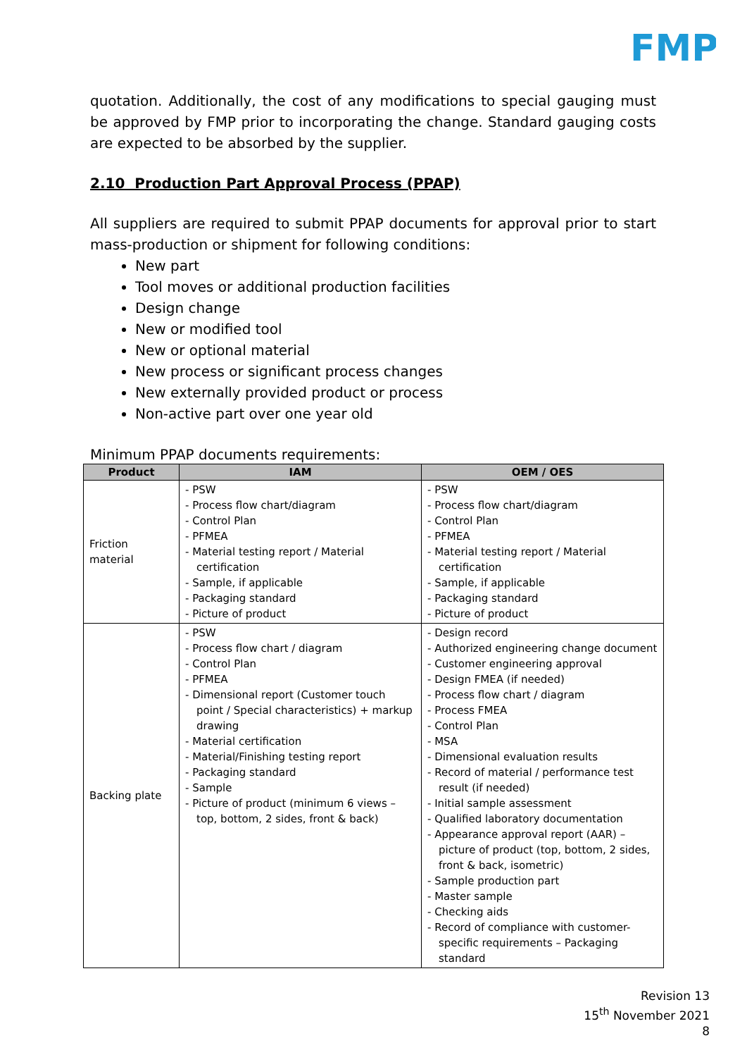FMP
quotation. Additionally, the cost of any modifications to special gauging must be approved by FMP prior to incorporating the change. Standard gauging costs are expected to be absorbed by the supplier.
2.10 Production Part Approval Process (PPAP)
All suppliers are required to submit PPAP documents for approval prior to start mass-production or shipment for following conditions:
New part
Tool moves or additional production facilities
Design change
New or modified tool
New or optional material
New process or significant process changes
New externally provided product or process
Non-active part over one year old
Minimum PPAP documents requirements:
| Product | IAM | OEM / OES |
| --- | --- | --- |
| Friction material | - PSW - Process flow chart/diagram - Control Plan - PFMEA - Material testing report / Material certification - Sample, if applicable - Packaging standard - Picture of product | - PSW - Process flow chart/diagram - Control Plan - PFMEA - Material testing report / Material certification - Sample, if applicable - Packaging standard - Picture of product |
| Backing plate | - PSW - Process flow chart / diagram - Control Plan - PFMEA - Dimensional report (Customer touch point / Special characteristics) + markup drawing - Material certification - Material/Finishing testing report - Packaging standard - Sample - Picture of product (minimum 6 views – top, bottom, 2 sides, front & back) | - Design record - Authorized engineering change document - Customer engineering approval - Design FMEA (if needed) - Process flow chart / diagram - Process FMEA - Control Plan - MSA - Dimensional evaluation results - Record of material / performance test result (if needed) - Initial sample assessment - Qualified laboratory documentation - Appearance approval report (AAR) – picture of product (top, bottom, 2 sides, front & back, isometric) - Sample production part - Master sample - Checking aids - Record of compliance with customer-specific requirements – Packaging standard |
Revision 13
15<sup>th</sup> November 2021
8